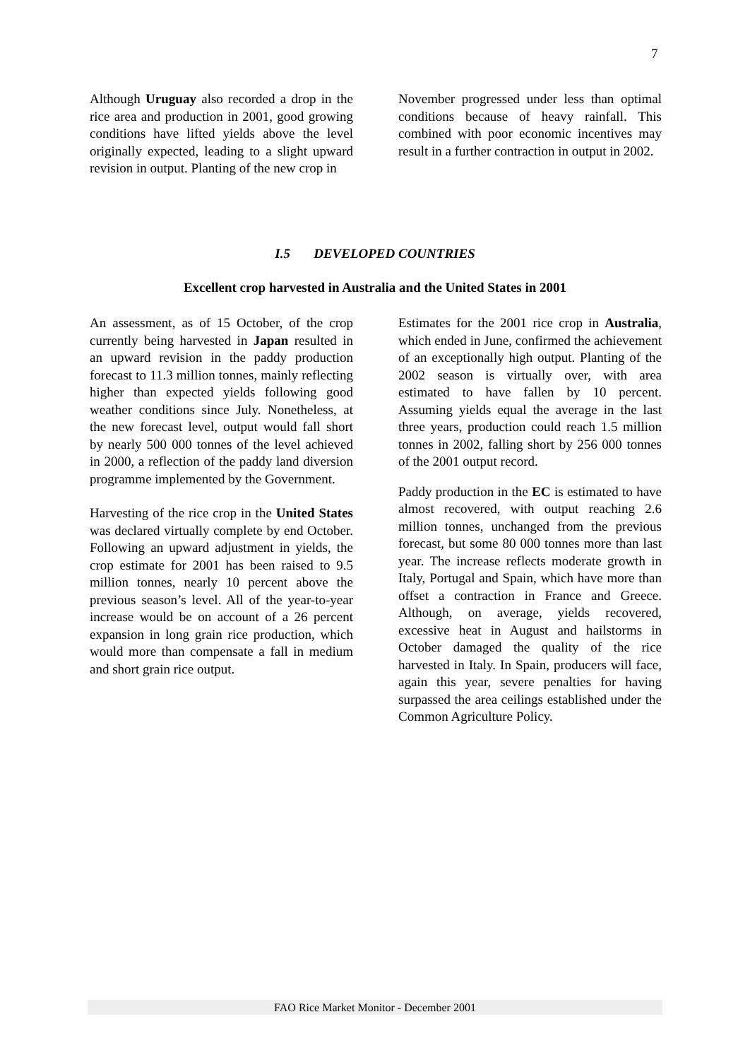7
Although Uruguay also recorded a drop in the rice area and production in 2001, good growing conditions have lifted yields above the level originally expected, leading to a slight upward revision in output. Planting of the new crop in
November progressed under less than optimal conditions because of heavy rainfall. This combined with poor economic incentives may result in a further contraction in output in 2002.
I.5 DEVELOPED COUNTRIES
Excellent crop harvested in Australia and the United States in 2001
An assessment, as of 15 October, of the crop currently being harvested in Japan resulted in an upward revision in the paddy production forecast to 11.3 million tonnes, mainly reflecting higher than expected yields following good weather conditions since July. Nonetheless, at the new forecast level, output would fall short by nearly 500 000 tonnes of the level achieved in 2000, a reflection of the paddy land diversion programme implemented by the Government.
Harvesting of the rice crop in the United States was declared virtually complete by end October. Following an upward adjustment in yields, the crop estimate for 2001 has been raised to 9.5 million tonnes, nearly 10 percent above the previous season’s level. All of the year-to-year increase would be on account of a 26 percent expansion in long grain rice production, which would more than compensate a fall in medium and short grain rice output.
Estimates for the 2001 rice crop in Australia, which ended in June, confirmed the achievement of an exceptionally high output. Planting of the 2002 season is virtually over, with area estimated to have fallen by 10 percent. Assuming yields equal the average in the last three years, production could reach 1.5 million tonnes in 2002, falling short by 256 000 tonnes of the 2001 output record.
Paddy production in the EC is estimated to have almost recovered, with output reaching 2.6 million tonnes, unchanged from the previous forecast, but some 80 000 tonnes more than last year. The increase reflects moderate growth in Italy, Portugal and Spain, which have more than offset a contraction in France and Greece. Although, on average, yields recovered, excessive heat in August and hailstorms in October damaged the quality of the rice harvested in Italy. In Spain, producers will face, again this year, severe penalties for having surpassed the area ceilings established under the Common Agriculture Policy.
FAO Rice Market Monitor - December 2001